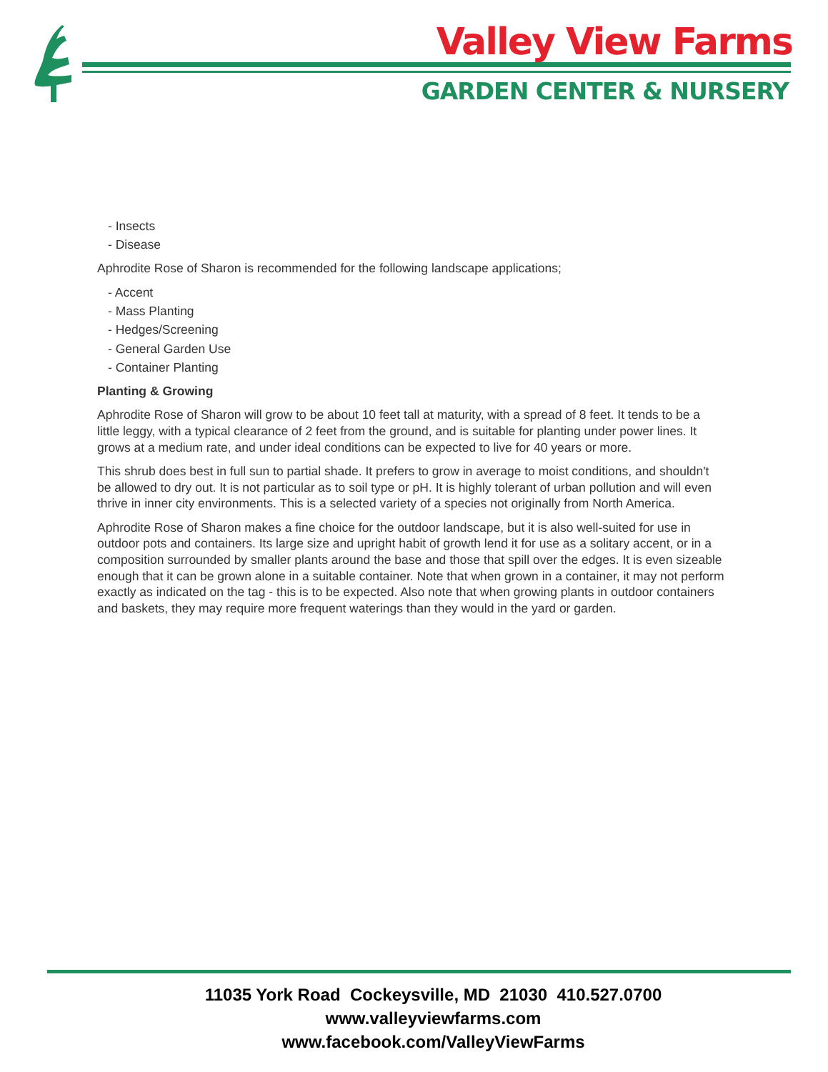Valley View Farms
GARDEN CENTER & NURSERY
- Insects
- Disease
Aphrodite Rose of Sharon is recommended for the following landscape applications;
- Accent
- Mass Planting
- Hedges/Screening
- General Garden Use
- Container Planting
Planting & Growing
Aphrodite Rose of Sharon will grow to be about 10 feet tall at maturity, with a spread of 8 feet. It tends to be a little leggy, with a typical clearance of 2 feet from the ground, and is suitable for planting under power lines. It grows at a medium rate, and under ideal conditions can be expected to live for 40 years or more.
This shrub does best in full sun to partial shade. It prefers to grow in average to moist conditions, and shouldn't be allowed to dry out. It is not particular as to soil type or pH. It is highly tolerant of urban pollution and will even thrive in inner city environments. This is a selected variety of a species not originally from North America.
Aphrodite Rose of Sharon makes a fine choice for the outdoor landscape, but it is also well-suited for use in outdoor pots and containers. Its large size and upright habit of growth lend it for use as a solitary accent, or in a composition surrounded by smaller plants around the base and those that spill over the edges. It is even sizeable enough that it can be grown alone in a suitable container. Note that when grown in a container, it may not perform exactly as indicated on the tag - this is to be expected. Also note that when growing plants in outdoor containers and baskets, they may require more frequent waterings than they would in the yard or garden.
11035 York Road Cockeysville, MD 21030 410.527.0700
www.valleyviewfarms.com
www.facebook.com/ValleyViewFarms